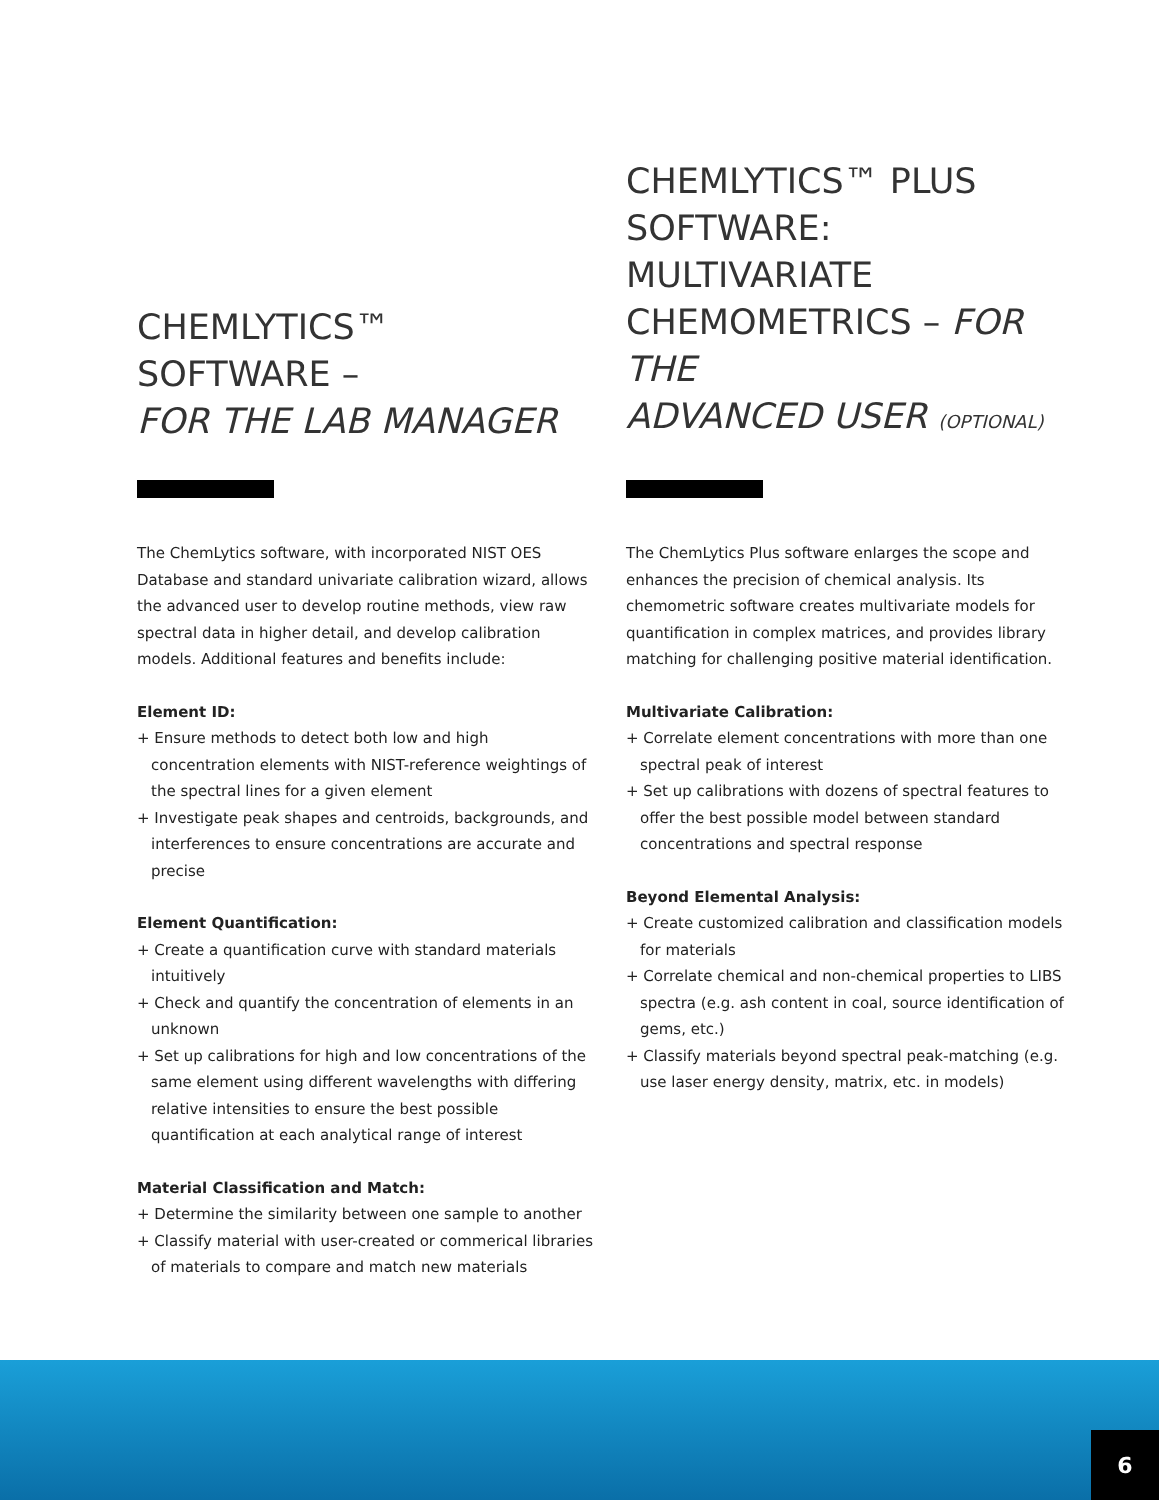CHEMLYTICS™
SOFTWARE –
FOR THE LAB MANAGER
The ChemLytics software, with incorporated NIST OES Database and standard univariate calibration wizard, allows the advanced user to develop routine methods, view raw spectral data in higher detail, and develop calibration models. Additional features and benefits include:
Element ID:
+ Ensure methods to detect both low and high concentration elements with NIST-reference weightings of the spectral lines for a given element
+ Investigate peak shapes and centroids, backgrounds, and interferences to ensure concentrations are accurate and precise
Element Quantification:
+ Create a quantification curve with standard materials intuitively
+ Check and quantify the concentration of elements in an unknown
+ Set up calibrations for high and low concentrations of the same element using different wavelengths with differing relative intensities to ensure the best possible quantification at each analytical range of interest
Material Classification and Match:
+ Determine the similarity between one sample to another
+ Classify material with user-created or commerical libraries of materials to compare and match new materials
CHEMLYTICS™ PLUS
SOFTWARE: MULTIVARIATE
CHEMOMETRICS – FOR THE
ADVANCED USER (OPTIONAL)
The ChemLytics Plus software enlarges the scope and enhances the precision of chemical analysis. Its chemometric software creates multivariate models for quantification in complex matrices, and provides library matching for challenging positive material identification.
Multivariate Calibration:
+ Correlate element concentrations with more than one spectral peak of interest
+ Set up calibrations with dozens of spectral features to offer the best possible model between standard concentrations and spectral response
Beyond Elemental Analysis:
+ Create customized calibration and classification models for materials
+ Correlate chemical and non-chemical properties to LIBS spectra (e.g. ash content in coal, source identification of gems, etc.)
+ Classify materials beyond spectral peak-matching (e.g. use laser energy density, matrix, etc. in models)
6